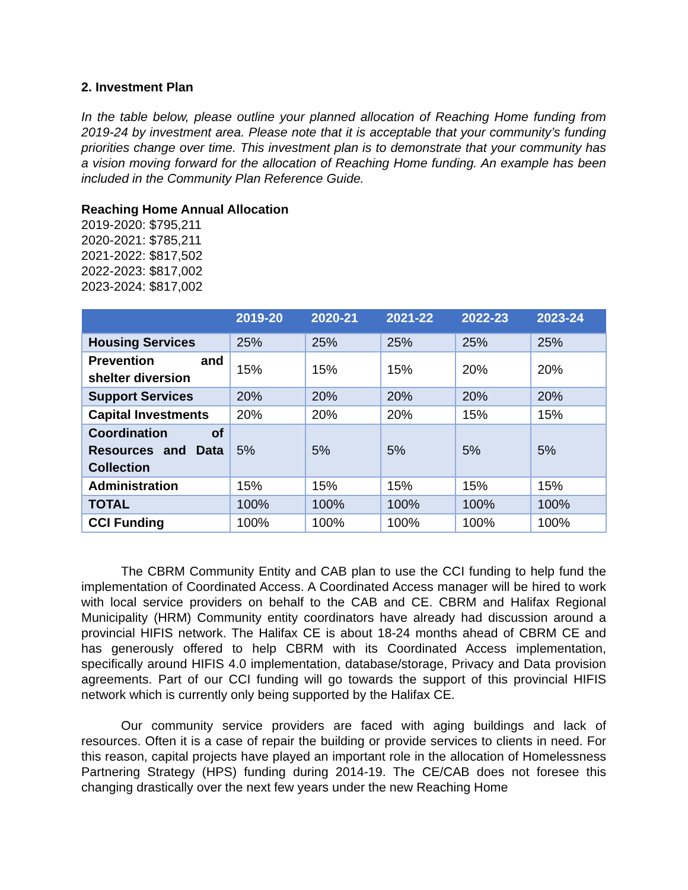2. Investment Plan
In the table below, please outline your planned allocation of Reaching Home funding from 2019-24 by investment area. Please note that it is acceptable that your community’s funding priorities change over time. This investment plan is to demonstrate that your community has a vision moving forward for the allocation of Reaching Home funding. An example has been included in the Community Plan Reference Guide.
Reaching Home Annual Allocation
2019-2020: $795,211
2020-2021: $785,211
2021-2022: $817,502
2022-2023: $817,002
2023-2024: $817,002
| | 2019-20 | 2020-21 | 2021-22 | 2022-23 | 2023-24 |
| --- | --- | --- | --- | --- | --- |
| Housing Services | 25% | 25% | 25% | 25% | 25% |
| Prevention and shelter diversion | 15% | 15% | 15% | 20% | 20% |
| Support Services | 20% | 20% | 20% | 20% | 20% |
| Capital Investments | 20% | 20% | 20% | 15% | 15% |
| Coordination of Resources and Data Collection | 5% | 5% | 5% | 5% | 5% |
| Administration | 15% | 15% | 15% | 15% | 15% |
| TOTAL | 100% | 100% | 100% | 100% | 100% |
| CCI Funding | 100% | 100% | 100% | 100% | 100% |
The CBRM Community Entity and CAB plan to use the CCI funding to help fund the implementation of Coordinated Access. A Coordinated Access manager will be hired to work with local service providers on behalf to the CAB and CE. CBRM and Halifax Regional Municipality (HRM) Community entity coordinators have already had discussion around a provincial HIFIS network. The Halifax CE is about 18-24 months ahead of CBRM CE and has generously offered to help CBRM with its Coordinated Access implementation, specifically around HIFIS 4.0 implementation, database/storage, Privacy and Data provision agreements. Part of our CCI funding will go towards the support of this provincial HIFIS network which is currently only being supported by the Halifax CE.
Our community service providers are faced with aging buildings and lack of resources. Often it is a case of repair the building or provide services to clients in need. For this reason, capital projects have played an important role in the allocation of Homelessness Partnering Strategy (HPS) funding during 2014-19. The CE/CAB does not foresee this changing drastically over the next few years under the new Reaching Home